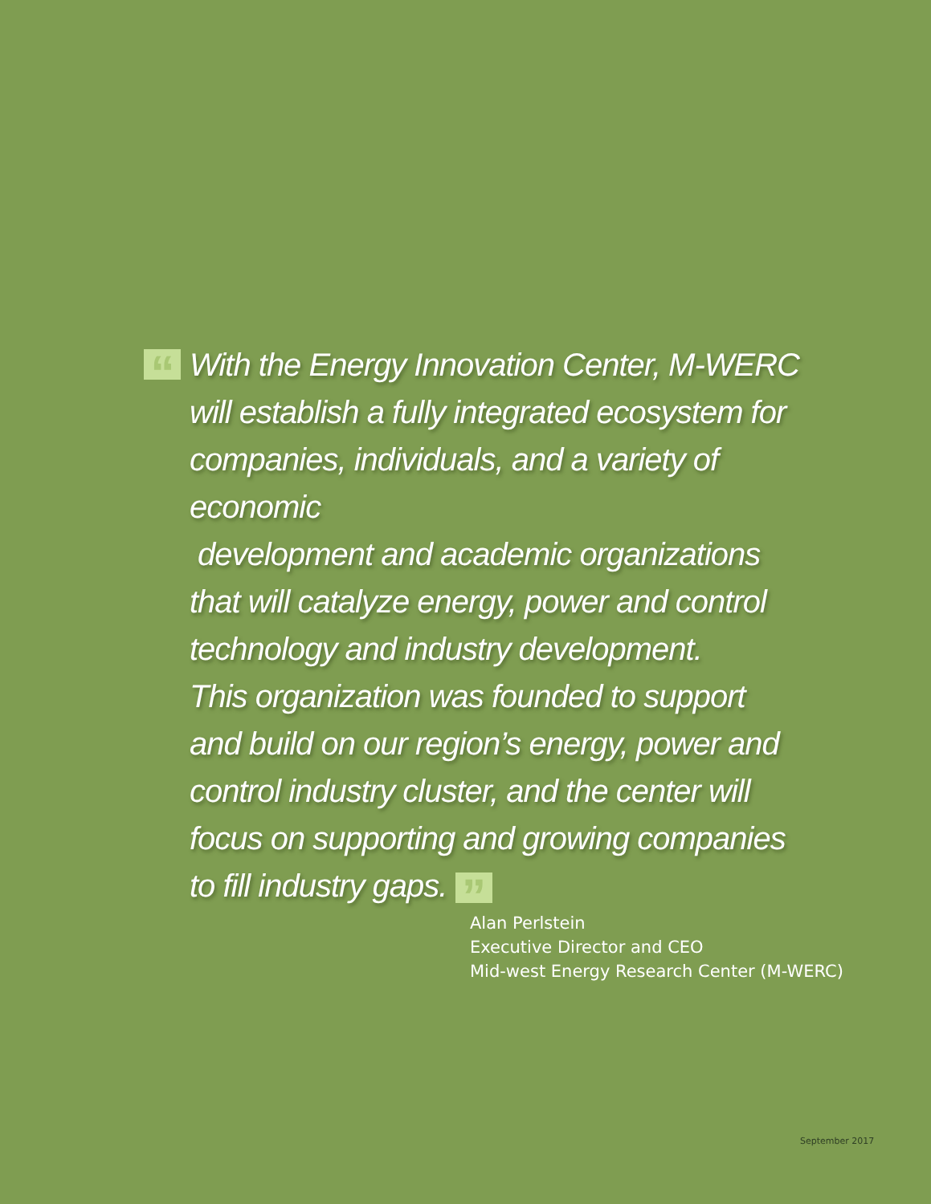“With the Energy Innovation Center, M-WERC
will establish a fully integrated ecosystem for
companies, individuals, and a variety of economic
development and academic organizations
that will catalyze energy, power and control
technology and industry development.
This organization was founded to support
and build on our region’s energy, power and
control industry cluster, and the center will
focus on supporting and growing companies
to fill industry gaps. ”
Alan Perlstein
Executive Director and CEO
Mid-west Energy Research Center (M-WERC)
September 2017